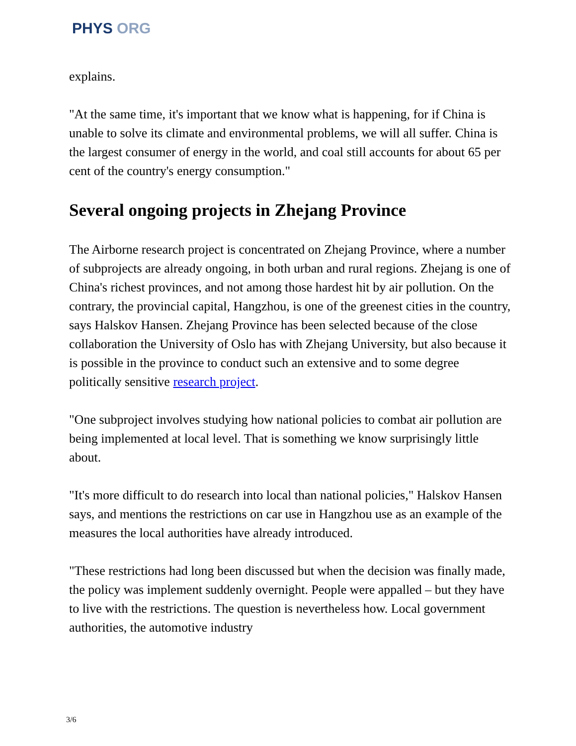PHYS ORG
explains.
"At the same time, it's important that we know what is happening, for if China is unable to solve its climate and environmental problems, we will all suffer. China is the largest consumer of energy in the world, and coal still accounts for about 65 per cent of the country's energy consumption."
Several ongoing projects in Zhejang Province
The Airborne research project is concentrated on Zhejang Province, where a number of subprojects are already ongoing, in both urban and rural regions. Zhejang is one of China's richest provinces, and not among those hardest hit by air pollution. On the contrary, the provincial capital, Hangzhou, is one of the greenest cities in the country, says Halskov Hansen. Zhejang Province has been selected because of the close collaboration the University of Oslo has with Zhejang University, but also because it is possible in the province to conduct such an extensive and to some degree politically sensitive research project.
"One subproject involves studying how national policies to combat air pollution are being implemented at local level. That is something we know surprisingly little about.
"It's more difficult to do research into local than national policies," Halskov Hansen says, and mentions the restrictions on car use in Hangzhou use as an example of the measures the local authorities have already introduced.
"These restrictions had long been discussed but when the decision was finally made, the policy was implement suddenly overnight. People were appalled – but they have to live with the restrictions. The question is nevertheless how. Local government authorities, the automotive industry
3/6